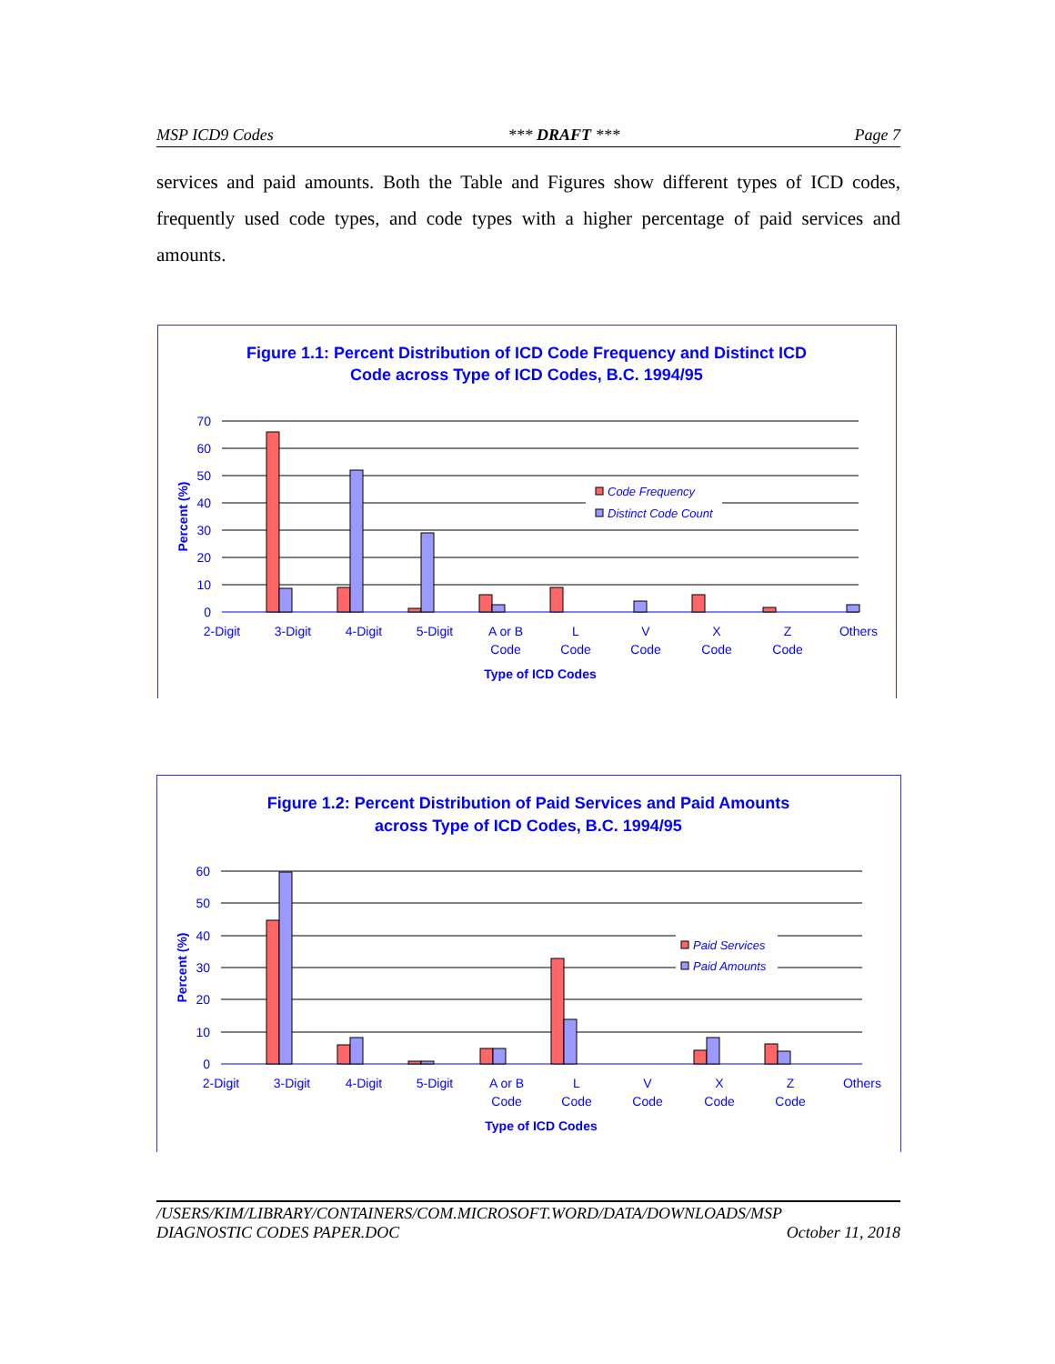MSP ICD9 Codes *** DRAFT *** Page 7
services and paid amounts. Both the Table and Figures show different types of ICD codes, frequently used code types, and code types with a higher percentage of paid services and amounts.
Figure 1.1: Percent Distribution of ICD Code Frequency and Distinct ICD
Code across Type of ICD Codes, B.C. 1994/95
70
60
50
40
30
20
10
0
Percent (%)
Code Frequency
Distinct Code Count
2-Digit
3-Digit
4-Digit
5-Digit
A or B
Code
L
Code
V
Code
X
Code
Z
Code
Others
Type of ICD Codes
Figure 1.2: Percent Distribution of Paid Services and Paid Amounts
across Type of ICD Codes, B.C. 1994/95
60
50
40
30
20
10
0
Percent (%)
Paid Services
Paid Amounts
2-Digit
3-Digit
4-Digit
5-Digit
A or B
Code
L
Code
V
Code
X
Code
Z
Code
Others
Type of ICD Codes
/USERS/KIM/LIBRARY/CONTAINERS/COM.MICROSOFT.WORD/DATA/DOWNLOADS/MSP
DIAGNOSTIC CODES PAPER.DOC October 11, 2018